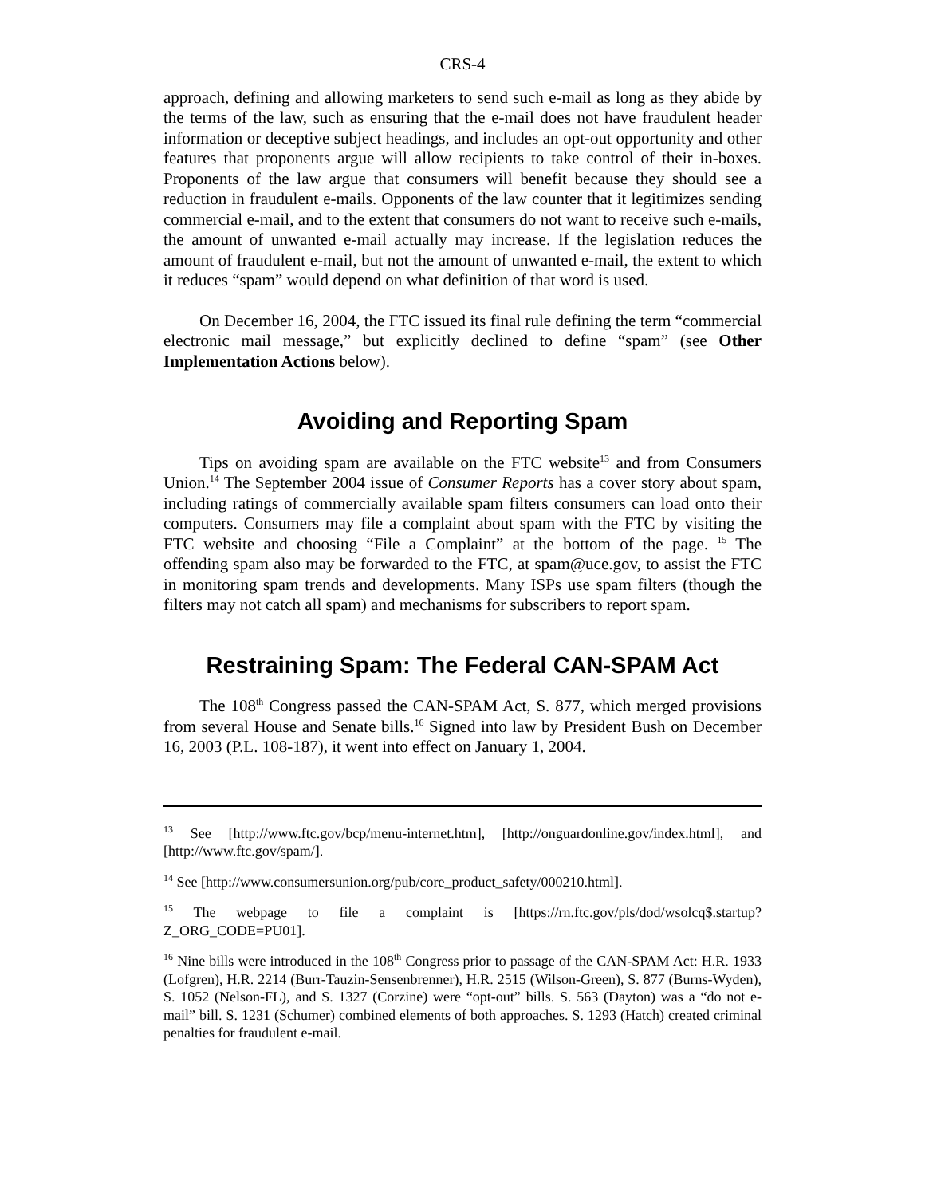CRS-4
approach, defining and allowing marketers to send such e-mail as long as they abide by the terms of the law, such as ensuring that the e-mail does not have fraudulent header information or deceptive subject headings, and includes an opt-out opportunity and other features that proponents argue will allow recipients to take control of their in-boxes. Proponents of the law argue that consumers will benefit because they should see a reduction in fraudulent e-mails. Opponents of the law counter that it legitimizes sending commercial e-mail, and to the extent that consumers do not want to receive such e-mails, the amount of unwanted e-mail actually may increase. If the legislation reduces the amount of fraudulent e-mail, but not the amount of unwanted e-mail, the extent to which it reduces “spam” would depend on what definition of that word is used.
On December 16, 2004, the FTC issued its final rule defining the term “commercial electronic mail message,” but explicitly declined to define “spam” (see Other Implementation Actions below).
Avoiding and Reporting Spam
Tips on avoiding spam are available on the FTC website<sup>13</sup> and from Consumers Union.<sup>14</sup> The September 2004 issue of Consumer Reports has a cover story about spam, including ratings of commercially available spam filters consumers can load onto their computers. Consumers may file a complaint about spam with the FTC by visiting the FTC website and choosing “File a Complaint” at the bottom of the page. <sup>15</sup> The offending spam also may be forwarded to the FTC, at spam@uce.gov, to assist the FTC in monitoring spam trends and developments. Many ISPs use spam filters (though the filters may not catch all spam) and mechanisms for subscribers to report spam.
Restraining Spam: The Federal CAN-SPAM Act
The 108<sup>th</sup> Congress passed the CAN-SPAM Act, S. 877, which merged provisions from several House and Senate bills.<sup>16</sup> Signed into law by President Bush on December 16, 2003 (P.L. 108-187), it went into effect on January 1, 2004.
<sup>13</sup> See [http://www.ftc.gov/bcp/menu-internet.htm], [http://onguardonline.gov/index.html], and [http://www.ftc.gov/spam/].
<sup>14</sup> See [http://www.consumersunion.org/pub/core_product_safety/000210.html].
<sup>15</sup> The webpage to file a complaint is [https://rn.ftc.gov/pls/dod/wsolcq$.startup? Z_ORG_CODE=PU01].
<sup>16</sup> Nine bills were introduced in the 108<sup>th</sup> Congress prior to passage of the CAN-SPAM Act: H.R. 1933 (Lofgren), H.R. 2214 (Burr-Tauzin-Sensenbrenner), H.R. 2515 (Wilson-Green), S. 877 (Burns-Wyden), S. 1052 (Nelson-FL), and S. 1327 (Corzine) were “opt-out” bills. S. 563 (Dayton) was a “do not e-mail” bill. S. 1231 (Schumer) combined elements of both approaches. S. 1293 (Hatch) created criminal penalties for fraudulent e-mail.